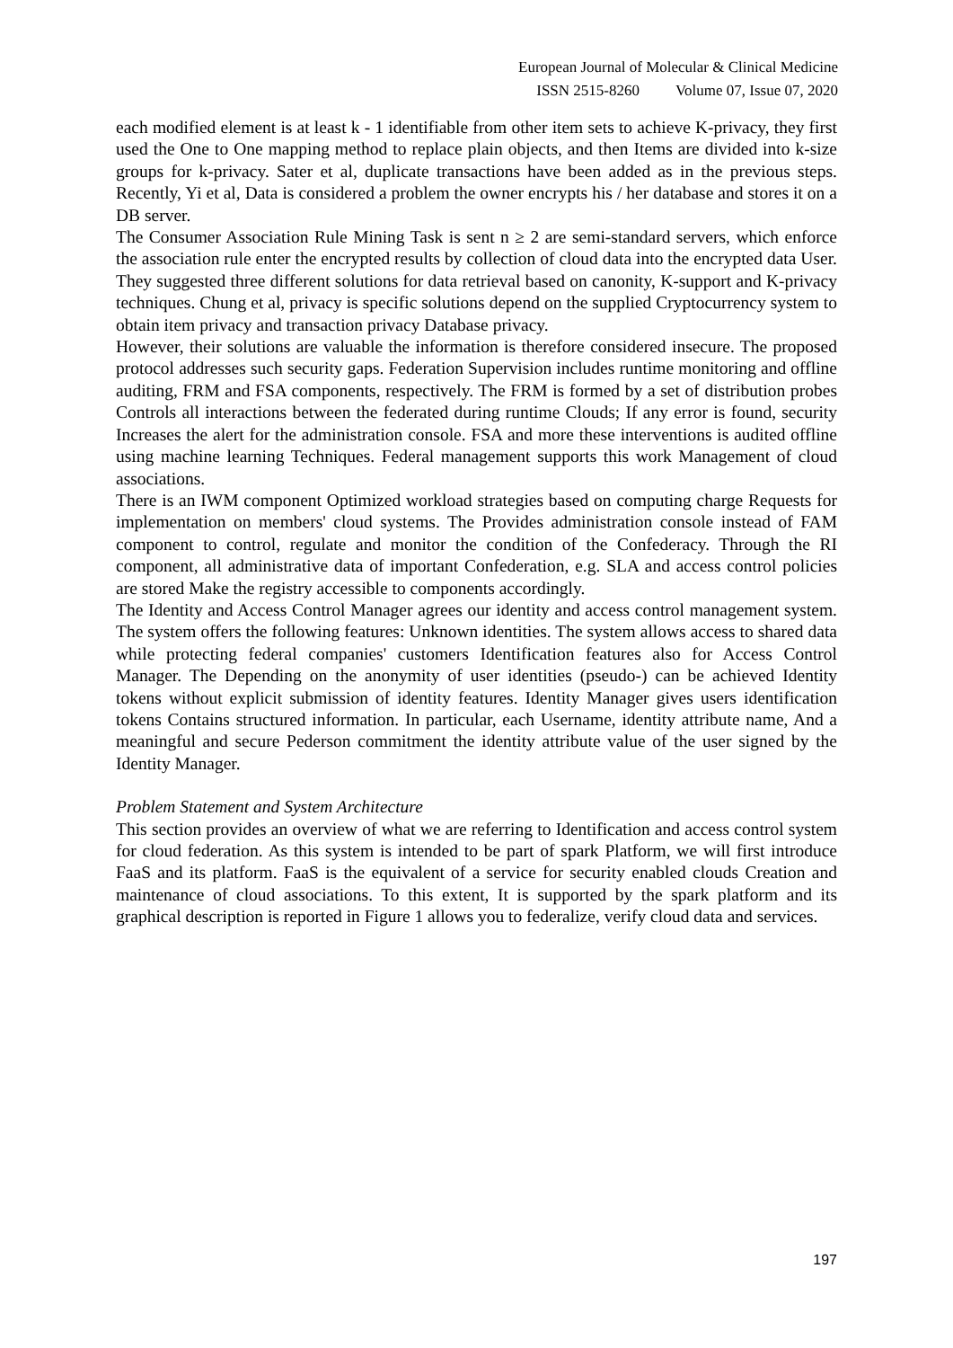European Journal of Molecular & Clinical Medicine
ISSN 2515-8260 Volume 07, Issue 07, 2020
each modified element is at least k - 1 identifiable from other item sets to achieve K-privacy, they first used the One to One mapping method to replace plain objects, and then Items are divided into k-size groups for k-privacy. Sater et al, duplicate transactions have been added as in the previous steps. Recently, Yi et al, Data is considered a problem the owner encrypts his / her database and stores it on a DB server.
The Consumer Association Rule Mining Task is sent n ≥ 2 are semi-standard servers, which enforce the association rule enter the encrypted results by collection of cloud data into the encrypted data User. They suggested three different solutions for data retrieval based on canonity, K-support and K-privacy techniques. Chung et al, privacy is specific solutions depend on the supplied Cryptocurrency system to obtain item privacy and transaction privacy Database privacy.
However, their solutions are valuable the information is therefore considered insecure. The proposed protocol addresses such security gaps. Federation Supervision includes runtime monitoring and offline auditing, FRM and FSA components, respectively. The FRM is formed by a set of distribution probes Controls all interactions between the federated during runtime Clouds; If any error is found, security Increases the alert for the administration console. FSA and more these interventions is audited offline using machine learning Techniques. Federal management supports this work Management of cloud associations.
There is an IWM component Optimized workload strategies based on computing charge Requests for implementation on members' cloud systems. The Provides administration console instead of FAM component to control, regulate and monitor the condition of the Confederacy. Through the RI component, all administrative data of important Confederation, e.g. SLA and access control policies are stored Make the registry accessible to components accordingly.
The Identity and Access Control Manager agrees our identity and access control management system. The system offers the following features: Unknown identities. The system allows access to shared data while protecting federal companies' customers Identification features also for Access Control Manager. The Depending on the anonymity of user identities (pseudo-) can be achieved Identity tokens without explicit submission of identity features. Identity Manager gives users identification tokens Contains structured information. In particular, each Username, identity attribute name, And a meaningful and secure Pederson commitment the identity attribute value of the user signed by the Identity Manager.
Problem Statement and System Architecture
This section provides an overview of what we are referring to Identification and access control system for cloud federation. As this system is intended to be part of spark Platform, we will first introduce FaaS and its platform. FaaS is the equivalent of a service for security enabled clouds Creation and maintenance of cloud associations. To this extent, It is supported by the spark platform and its graphical description is reported in Figure 1 allows you to federalize, verify cloud data and services.
197